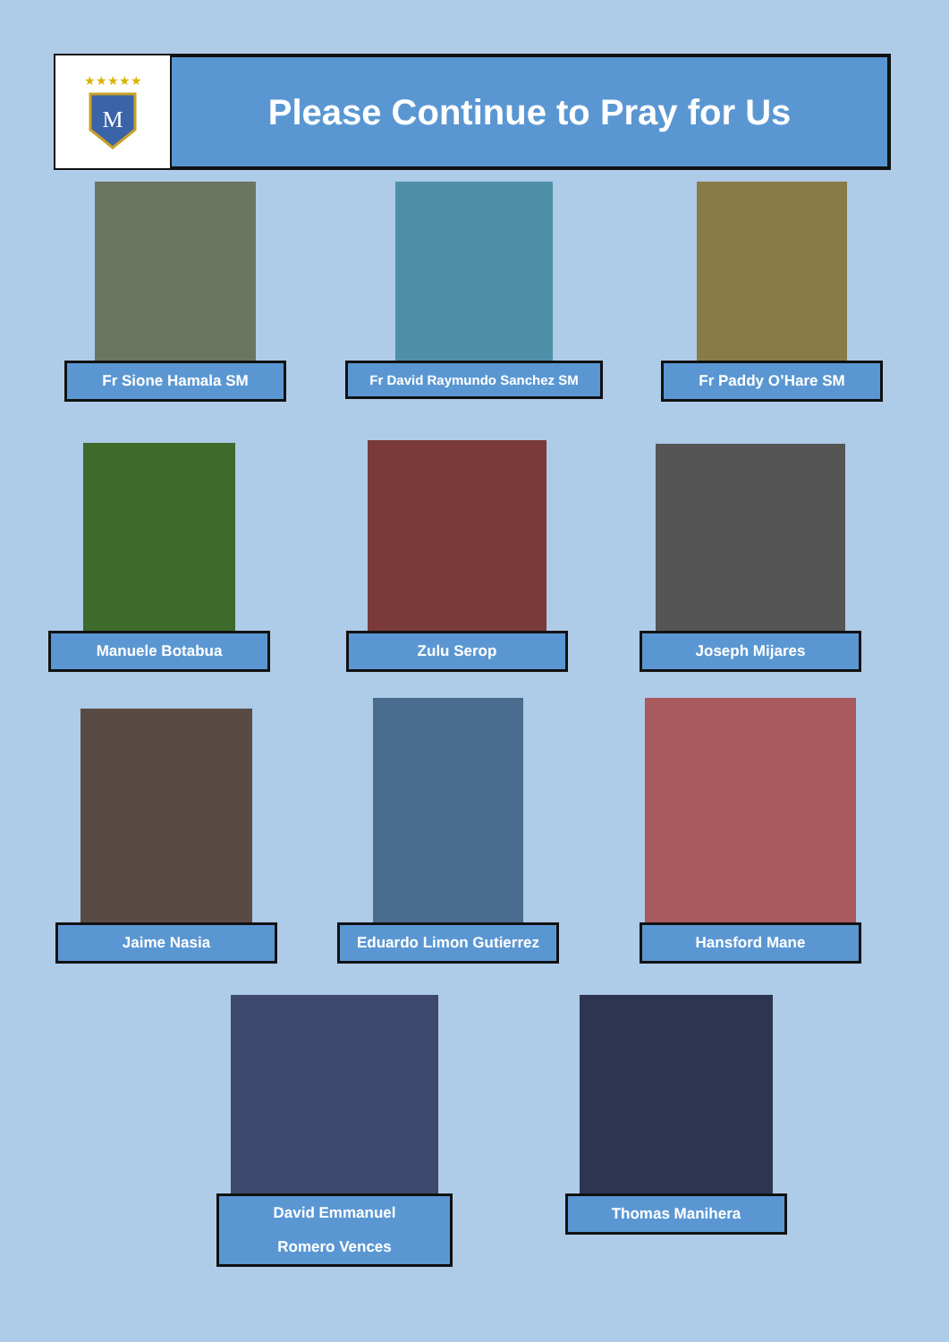M
★★★★★
Please Continue to Pray for Us
Fr Sione Hamala SM Fr David Raymundo Sanchez SM Fr Paddy O’Hare SM
Manuele Botabua Zulu Serop Joseph Mijares
Jaime Nasia
Eduardo Limon Gutierrez Hansford Mane
David Emmanuel
Romero Vences
Thomas Manihera